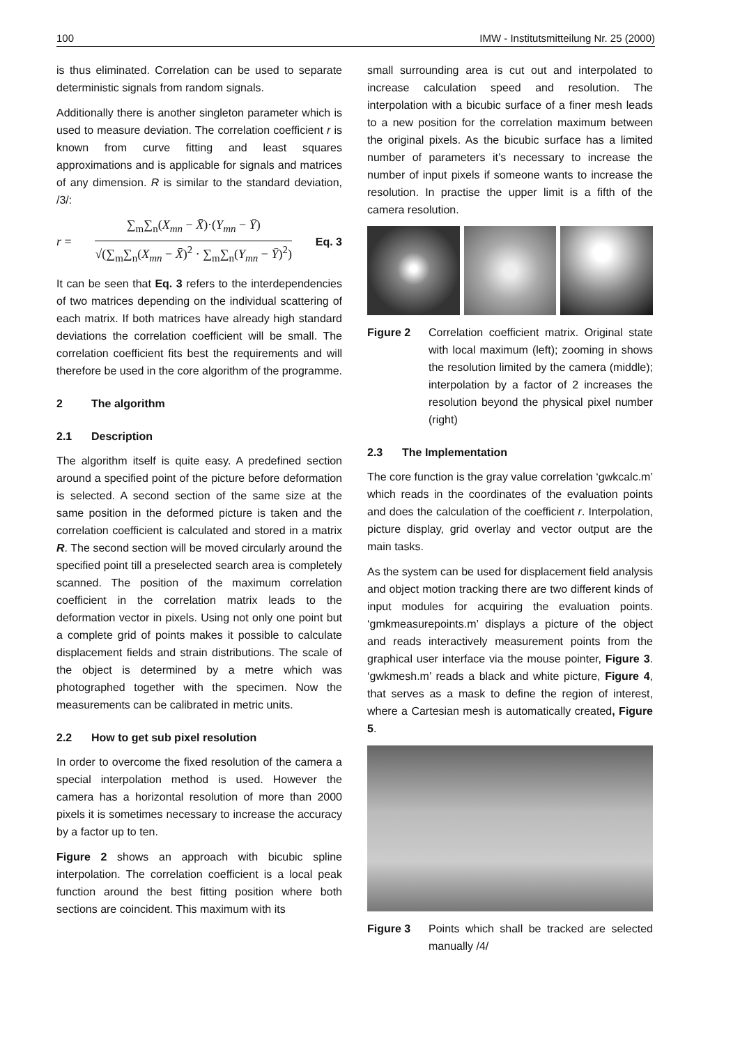100 IMW - Institutsmitteilung Nr. 25 (2000)
is thus eliminated. Correlation can be used to separate deterministic signals from random signals.
Additionally there is another singleton parameter which is used to measure deviation. The correlation coefficient r is known from curve fitting and least squares approximations and is applicable for signals and matrices of any dimension. R is similar to the standard deviation, /3/:
r =
∑<sub>m</sub>∑<sub>n</sub>(X<sub>mn</sub> − X̄)·(Y<sub>mn</sub> − Ȳ)
√(∑<sub>m</sub>∑<sub>n</sub>(X<sub>mn</sub> − X̄)<sup>2</sup> · ∑<sub>m</sub>∑<sub>n</sub>(Y<sub>mn</sub> − Ȳ)<sup>2</sup>)
Eq. 3
It can be seen that Eq. 3 refers to the interdependencies of two matrices depending on the individual scattering of each matrix. If both matrices have already high standard deviations the correlation coefficient will be small. The correlation coefficient fits best the requirements and will therefore be used in the core algorithm of the programme.
2 The algorithm
2.1 Description
The algorithm itself is quite easy. A predefined section around a specified point of the picture before deformation is selected. A second section of the same size at the same position in the deformed picture is taken and the correlation coefficient is calculated and stored in a matrix R. The second section will be moved circularly around the specified point till a preselected search area is completely scanned. The position of the maximum correlation coefficient in the correlation matrix leads to the deformation vector in pixels. Using not only one point but a complete grid of points makes it possible to calculate displacement fields and strain distributions. The scale of the object is determined by a metre which was photographed together with the specimen. Now the measurements can be calibrated in metric units.
2.2 How to get sub pixel resolution
In order to overcome the fixed resolution of the camera a special interpolation method is used. However the camera has a horizontal resolution of more than 2000 pixels it is sometimes necessary to increase the accuracy by a factor up to ten.
Figure 2 shows an approach with bicubic spline interpolation. The correlation coefficient is a local peak function around the best fitting position where both sections are coincident. This maximum with its
small surrounding area is cut out and interpolated to increase calculation speed and resolution. The interpolation with a bicubic surface of a finer mesh leads to a new position for the correlation maximum between the original pixels. As the bicubic surface has a limited number of parameters it’s necessary to increase the number of input pixels if someone wants to increase the resolution. In practise the upper limit is a fifth of the camera resolution.
Figure 2 Correlation coefficient matrix. Original state with local maximum (left); zooming in shows the resolution limited by the camera (middle); interpolation by a factor of 2 increases the resolution beyond the physical pixel number (right)
2.3 The Implementation
The core function is the gray value correlation ‘gwkcalc.m’ which reads in the coordinates of the evaluation points and does the calculation of the coefficient r. Interpolation, picture display, grid overlay and vector output are the main tasks.
As the system can be used for displacement field analysis and object motion tracking there are two different kinds of input modules for acquiring the evaluation points. ‘gmkmeasurepoints.m’ displays a picture of the object and reads interactively measurement points from the graphical user interface via the mouse pointer, Figure 3. ‘gwkmesh.m’ reads a black and white picture, Figure 4, that serves as a mask to define the region of interest, where a Cartesian mesh is automatically created, Figure 5.
Figure 3 Points which shall be tracked are selected manually /4/